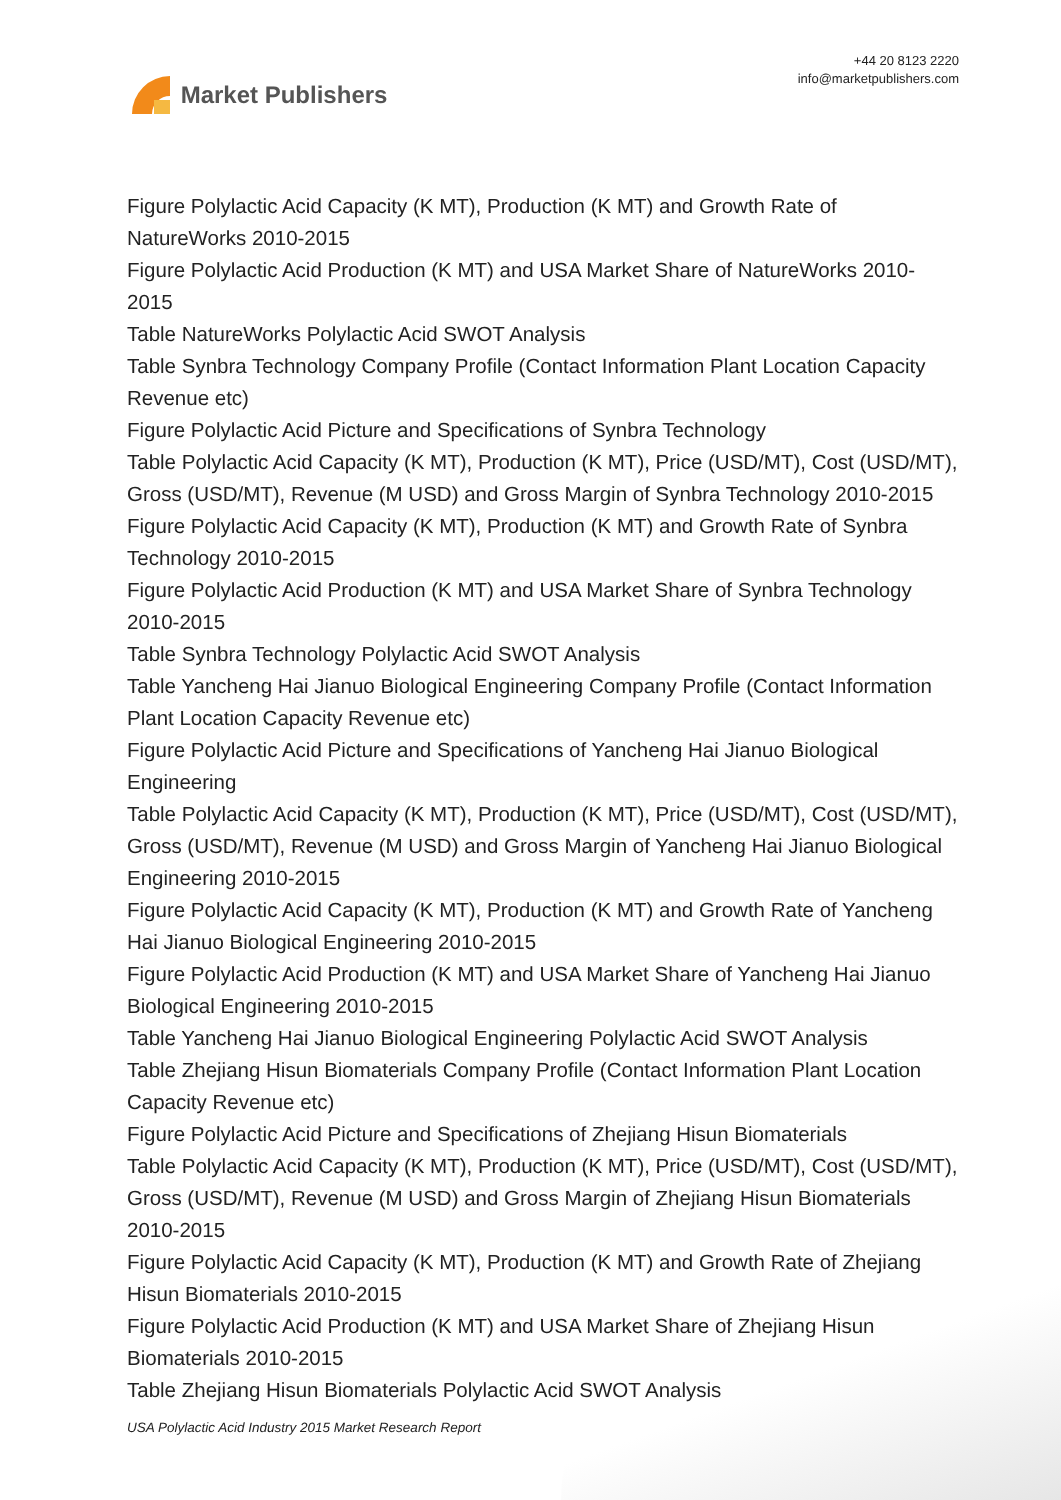Market Publishers
+44 20 8123 2220
info@marketpublishers.com
Figure Polylactic Acid Capacity (K MT), Production (K MT) and Growth Rate of NatureWorks 2010-2015
Figure Polylactic Acid Production (K MT) and USA Market Share of NatureWorks 2010-2015
Table NatureWorks Polylactic Acid SWOT Analysis
Table Synbra Technology Company Profile (Contact Information Plant Location Capacity Revenue etc)
Figure Polylactic Acid Picture and Specifications of Synbra Technology
Table Polylactic Acid Capacity (K MT), Production (K MT), Price (USD/MT), Cost (USD/MT), Gross (USD/MT), Revenue (M USD) and Gross Margin of Synbra Technology 2010-2015
Figure Polylactic Acid Capacity (K MT), Production (K MT) and Growth Rate of Synbra Technology 2010-2015
Figure Polylactic Acid Production (K MT) and USA Market Share of Synbra Technology 2010-2015
Table Synbra Technology Polylactic Acid SWOT Analysis
Table Yancheng Hai Jianuo Biological Engineering Company Profile (Contact Information Plant Location Capacity Revenue etc)
Figure Polylactic Acid Picture and Specifications of Yancheng Hai Jianuo Biological Engineering
Table Polylactic Acid Capacity (K MT), Production (K MT), Price (USD/MT), Cost (USD/MT), Gross (USD/MT), Revenue (M USD) and Gross Margin of Yancheng Hai Jianuo Biological Engineering 2010-2015
Figure Polylactic Acid Capacity (K MT), Production (K MT) and Growth Rate of Yancheng Hai Jianuo Biological Engineering 2010-2015
Figure Polylactic Acid Production (K MT) and USA Market Share of Yancheng Hai Jianuo Biological Engineering 2010-2015
Table Yancheng Hai Jianuo Biological Engineering Polylactic Acid SWOT Analysis
Table Zhejiang Hisun Biomaterials Company Profile (Contact Information Plant Location Capacity Revenue etc)
Figure Polylactic Acid Picture and Specifications of Zhejiang Hisun Biomaterials
Table Polylactic Acid Capacity (K MT), Production (K MT), Price (USD/MT), Cost (USD/MT), Gross (USD/MT), Revenue (M USD) and Gross Margin of Zhejiang Hisun Biomaterials 2010-2015
Figure Polylactic Acid Capacity (K MT), Production (K MT) and Growth Rate of Zhejiang Hisun Biomaterials 2010-2015
Figure Polylactic Acid Production (K MT) and USA Market Share of Zhejiang Hisun Biomaterials 2010-2015
Table Zhejiang Hisun Biomaterials Polylactic Acid SWOT Analysis
USA Polylactic Acid Industry 2015 Market Research Report